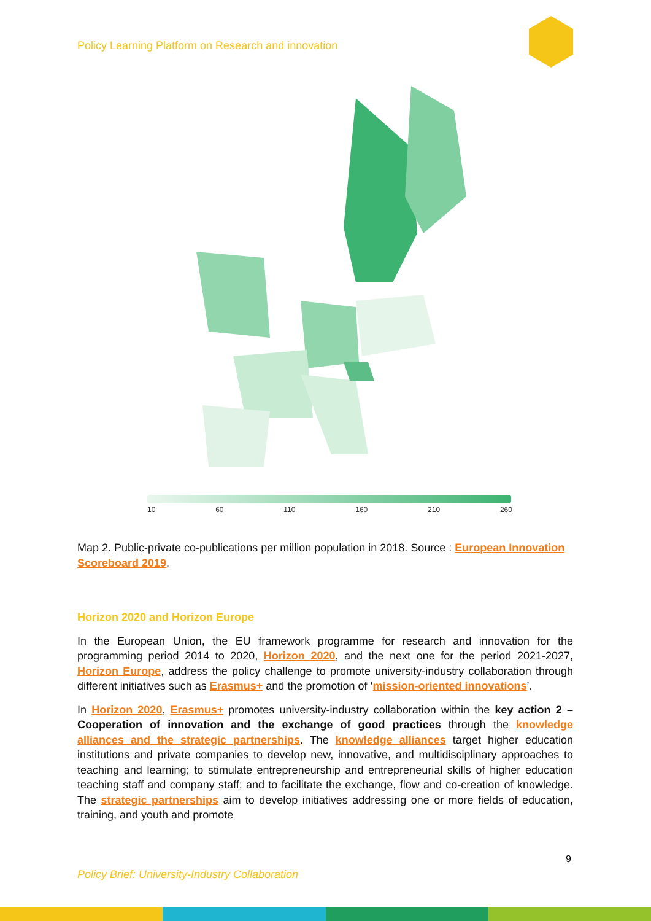Policy Learning Platform on Research and innovation
10 60 110 160 210 260
Map 2. Public-private co-publications per million population in 2018. Source : European Innovation Scoreboard 2019.
Horizon 2020 and Horizon Europe
In the European Union, the EU framework programme for research and innovation for the programming period 2014 to 2020, Horizon 2020, and the next one for the period 2021-2027, Horizon Europe, address the policy challenge to promote university-industry collaboration through different initiatives such as Erasmus+ and the promotion of ‘mission-oriented innovations’.
In Horizon 2020, Erasmus+ promotes university-industry collaboration within the key action 2 – Cooperation of innovation and the exchange of good practices through the knowledge alliances and the strategic partnerships. The knowledge alliances target higher education institutions and private companies to develop new, innovative, and multidisciplinary approaches to teaching and learning; to stimulate entrepreneurship and entrepreneurial skills of higher education teaching staff and company staff; and to facilitate the exchange, flow and co-creation of knowledge. The strategic partnerships aim to develop initiatives addressing one or more fields of education, training, and youth and promote
9
Policy Brief: University-Industry Collaboration